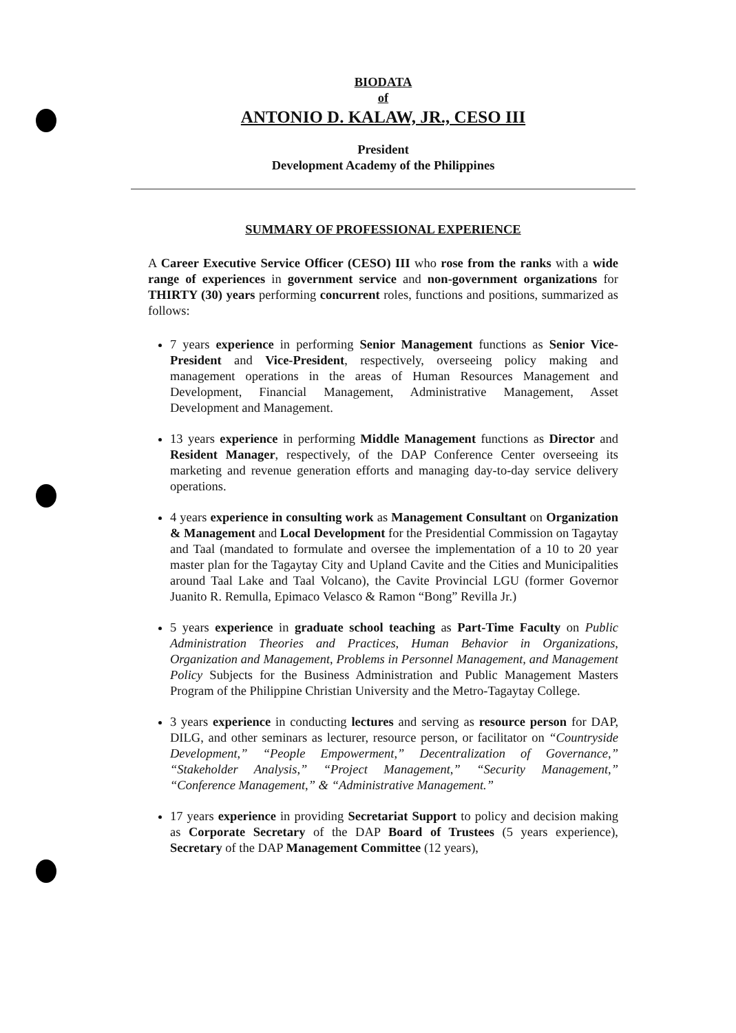BIODATA
of
ANTONIO D. KALAW, JR., CESO III
President
Development Academy of the Philippines
SUMMARY OF PROFESSIONAL EXPERIENCE
A Career Executive Service Officer (CESO) III who rose from the ranks with a wide range of experiences in government service and non-government organizations for THIRTY (30) years performing concurrent roles, functions and positions, summarized as follows:
7 years experience in performing Senior Management functions as Senior Vice-President and Vice-President, respectively, overseeing policy making and management operations in the areas of Human Resources Management and Development, Financial Management, Administrative Management, Asset Development and Management.
13 years experience in performing Middle Management functions as Director and Resident Manager, respectively, of the DAP Conference Center overseeing its marketing and revenue generation efforts and managing day-to-day service delivery operations.
4 years experience in consulting work as Management Consultant on Organization & Management and Local Development for the Presidential Commission on Tagaytay and Taal (mandated to formulate and oversee the implementation of a 10 to 20 year master plan for the Tagaytay City and Upland Cavite and the Cities and Municipalities around Taal Lake and Taal Volcano), the Cavite Provincial LGU (former Governor Juanito R. Remulla, Epimaco Velasco & Ramon “Bong” Revilla Jr.)
5 years experience in graduate school teaching as Part-Time Faculty on Public Administration Theories and Practices, Human Behavior in Organizations, Organization and Management, Problems in Personnel Management, and Management Policy Subjects for the Business Administration and Public Management Masters Program of the Philippine Christian University and the Metro-Tagaytay College.
3 years experience in conducting lectures and serving as resource person for DAP, DILG, and other seminars as lecturer, resource person, or facilitator on “Countryside Development,” “People Empowerment,” Decentralization of Governance,” “Stakeholder Analysis,” “Project Management,” “Security Management,” “Conference Management,” & “Administrative Management.”
17 years experience in providing Secretariat Support to policy and decision making as Corporate Secretary of the DAP Board of Trustees (5 years experience), Secretary of the DAP Management Committee (12 years),